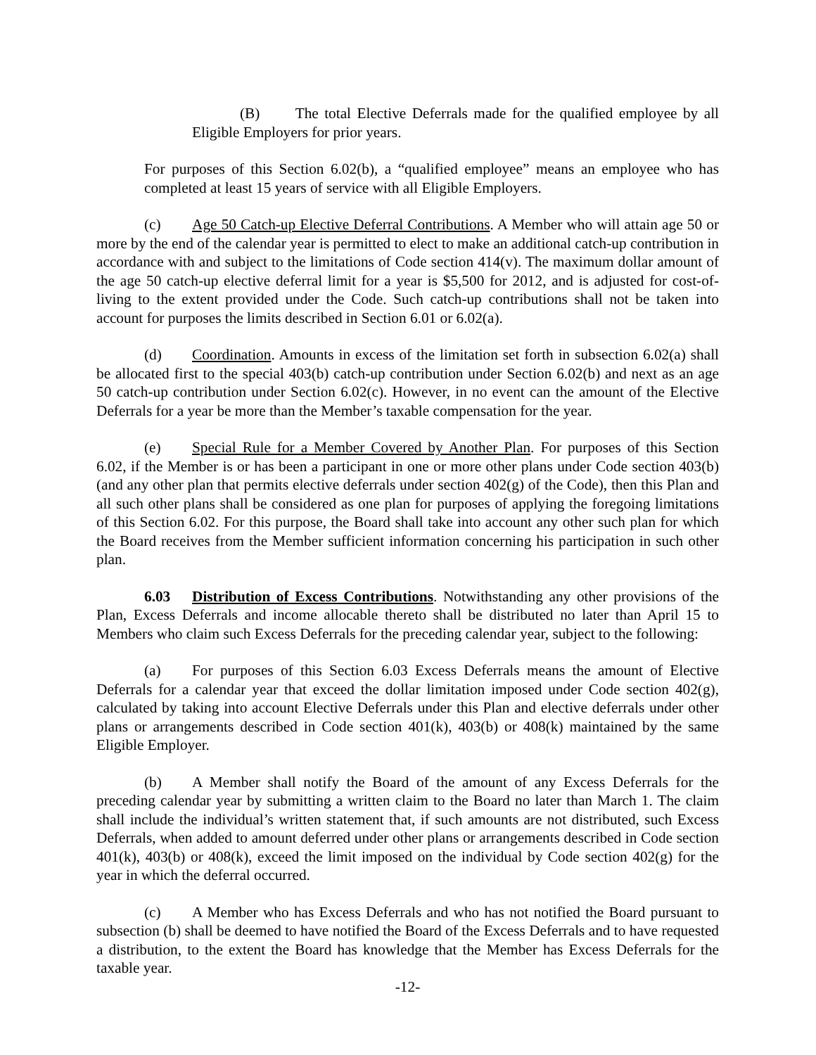(B) The total Elective Deferrals made for the qualified employee by all Eligible Employers for prior years.
For purposes of this Section 6.02(b), a “qualified employee” means an employee who has completed at least 15 years of service with all Eligible Employers.
(c) Age 50 Catch-up Elective Deferral Contributions. A Member who will attain age 50 or more by the end of the calendar year is permitted to elect to make an additional catch-up contribution in accordance with and subject to the limitations of Code section 414(v). The maximum dollar amount of the age 50 catch-up elective deferral limit for a year is $5,500 for 2012, and is adjusted for cost-of-living to the extent provided under the Code. Such catch-up contributions shall not be taken into account for purposes the limits described in Section 6.01 or 6.02(a).
(d) Coordination. Amounts in excess of the limitation set forth in subsection 6.02(a) shall be allocated first to the special 403(b) catch-up contribution under Section 6.02(b) and next as an age 50 catch-up contribution under Section 6.02(c). However, in no event can the amount of the Elective Deferrals for a year be more than the Member’s taxable compensation for the year.
(e) Special Rule for a Member Covered by Another Plan. For purposes of this Section 6.02, if the Member is or has been a participant in one or more other plans under Code section 403(b) (and any other plan that permits elective deferrals under section 402(g) of the Code), then this Plan and all such other plans shall be considered as one plan for purposes of applying the foregoing limitations of this Section 6.02. For this purpose, the Board shall take into account any other such plan for which the Board receives from the Member sufficient information concerning his participation in such other plan.
6.03 Distribution of Excess Contributions. Notwithstanding any other provisions of the Plan, Excess Deferrals and income allocable thereto shall be distributed no later than April 15 to Members who claim such Excess Deferrals for the preceding calendar year, subject to the following:
(a) For purposes of this Section 6.03 Excess Deferrals means the amount of Elective Deferrals for a calendar year that exceed the dollar limitation imposed under Code section 402(g), calculated by taking into account Elective Deferrals under this Plan and elective deferrals under other plans or arrangements described in Code section 401(k), 403(b) or 408(k) maintained by the same Eligible Employer.
(b) A Member shall notify the Board of the amount of any Excess Deferrals for the preceding calendar year by submitting a written claim to the Board no later than March 1. The claim shall include the individual’s written statement that, if such amounts are not distributed, such Excess Deferrals, when added to amount deferred under other plans or arrangements described in Code section 401(k), 403(b) or 408(k), exceed the limit imposed on the individual by Code section 402(g) for the year in which the deferral occurred.
(c) A Member who has Excess Deferrals and who has not notified the Board pursuant to subsection (b) shall be deemed to have notified the Board of the Excess Deferrals and to have requested a distribution, to the extent the Board has knowledge that the Member has Excess Deferrals for the taxable year.
-12-